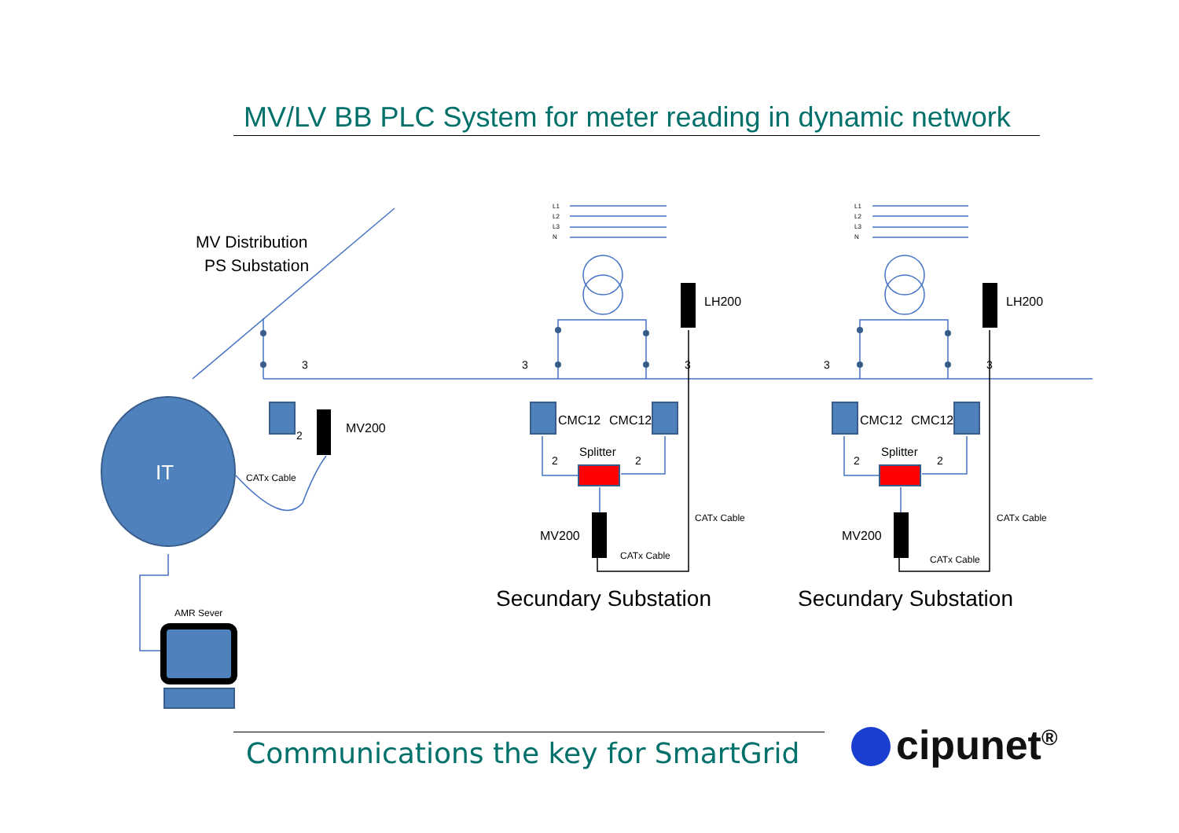MV/LV BB PLC System for meter reading in dynamic network
MV Distribution
PS Substation
IT
MV200
CATx Cable
2
3
AMR Sever
3
3
3
3
LH200
LH200
CMC12
CMC12
CMC12
CMC12
Splitter
Splitter
2
2
2
2
MV200
MV200
CATx Cable
CATx Cable
CATx Cable
CATx Cable
Secundary Substation
Secundary Substation
L1
L2
L3
N
L1
L2
L3
N
Communications the key for SmartGrid
cipunet<sup>®</sup>